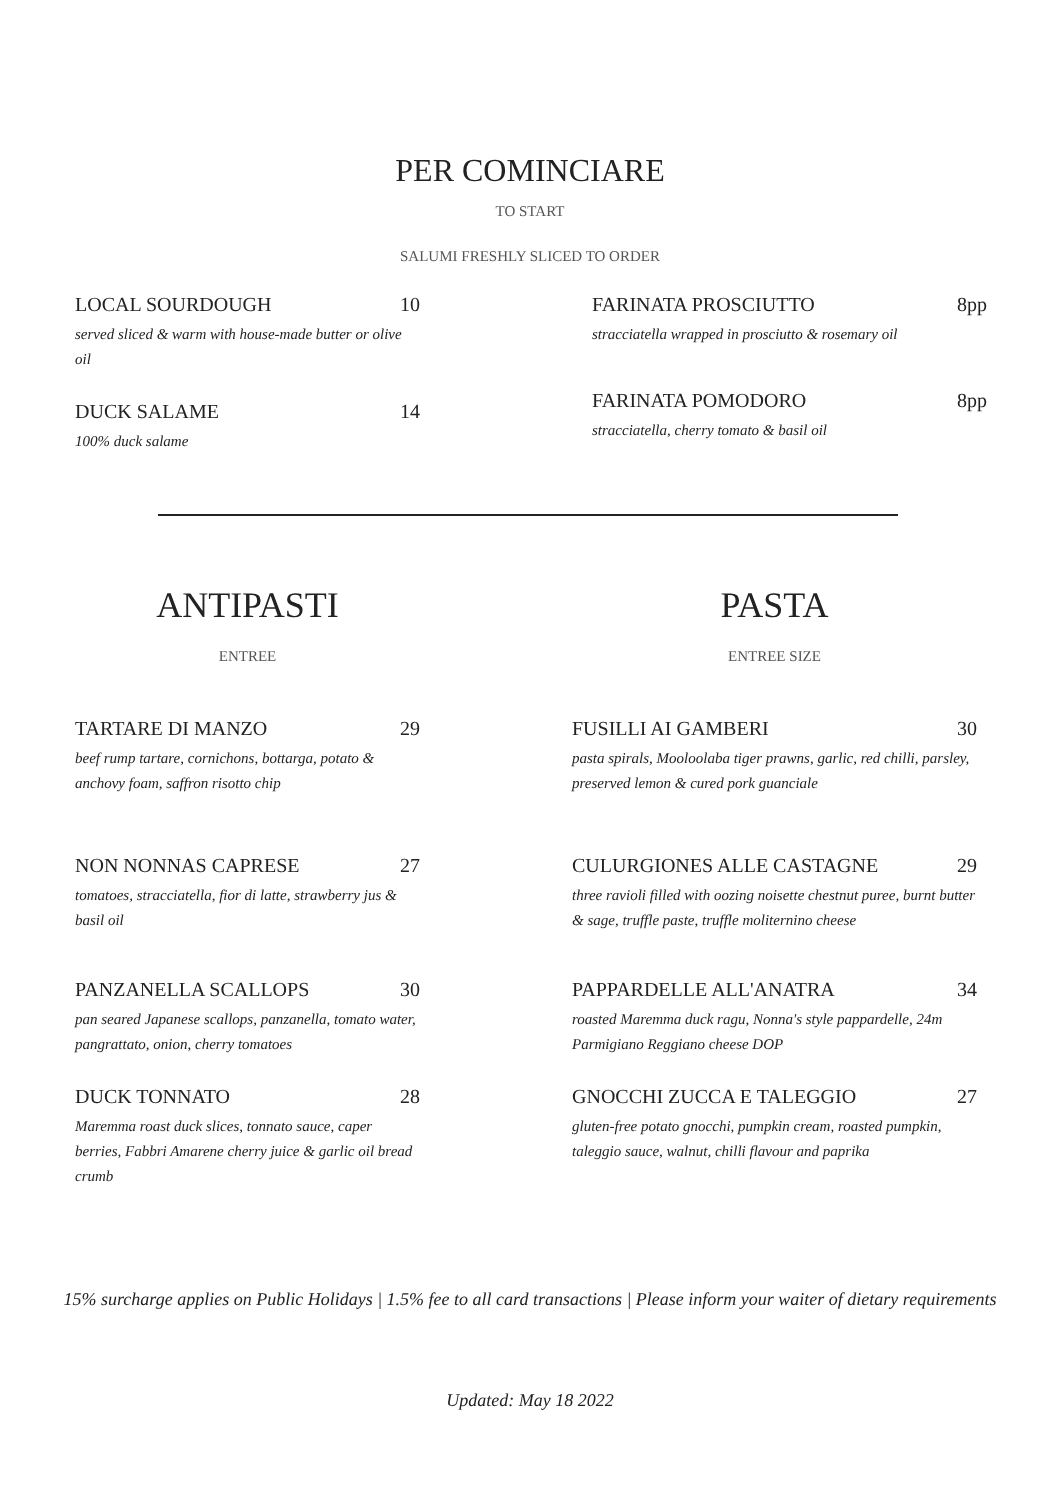PER COMINCIARE
TO START
SALUMI FRESHLY SLICED TO ORDER
LOCAL SOURDOUGH 10
served sliced & warm with house-made butter or olive oil
DUCK SALAME 14
100% duck salame
FARINATA PROSCIUTTO 8pp
stracciatella wrapped in prosciutto & rosemary oil
FARINATA POMODORO 8pp
stracciatella, cherry tomato & basil oil
ANTIPASTI
ENTREE
TARTARE DI MANZO 29
beef rump tartare, cornichons, bottarga, potato & anchovy foam, saffron risotto chip
NON NONNAS CAPRESE 27
tomatoes, stracciatella, fior di latte, strawberry jus & basil oil
PANZANELLA SCALLOPS 30
pan seared Japanese scallops, panzanella, tomato water, pangrattato, onion, cherry tomatoes
DUCK TONNATO 28
Maremma roast duck slices, tonnato sauce, caper berries, Fabbri Amarene cherry juice & garlic oil bread crumb
PASTA
ENTREE SIZE
FUSILLI AI GAMBERI 30
pasta spirals, Mooloolaba tiger prawns, garlic, red chilli, parsley, preserved lemon & cured pork guanciale
CULURGIONES ALLE CASTAGNE 29
three ravioli filled with oozing noisette chestnut puree, burnt butter & sage, truffle paste, truffle moliternino cheese
PAPPARDELLE ALL'ANATRA 34
roasted Maremma duck ragu, Nonna's style pappardelle, 24m Parmigiano Reggiano cheese DOP
GNOCCHI ZUCCA E TALEGGIO 27
gluten-free potato gnocchi, pumpkin cream, roasted pumpkin, taleggio sauce, walnut, chilli flavour and paprika
15% surcharge applies on Public Holidays | 1.5% fee to all card transactions | Please inform your waiter of dietary requirements
Updated: May 18 2022